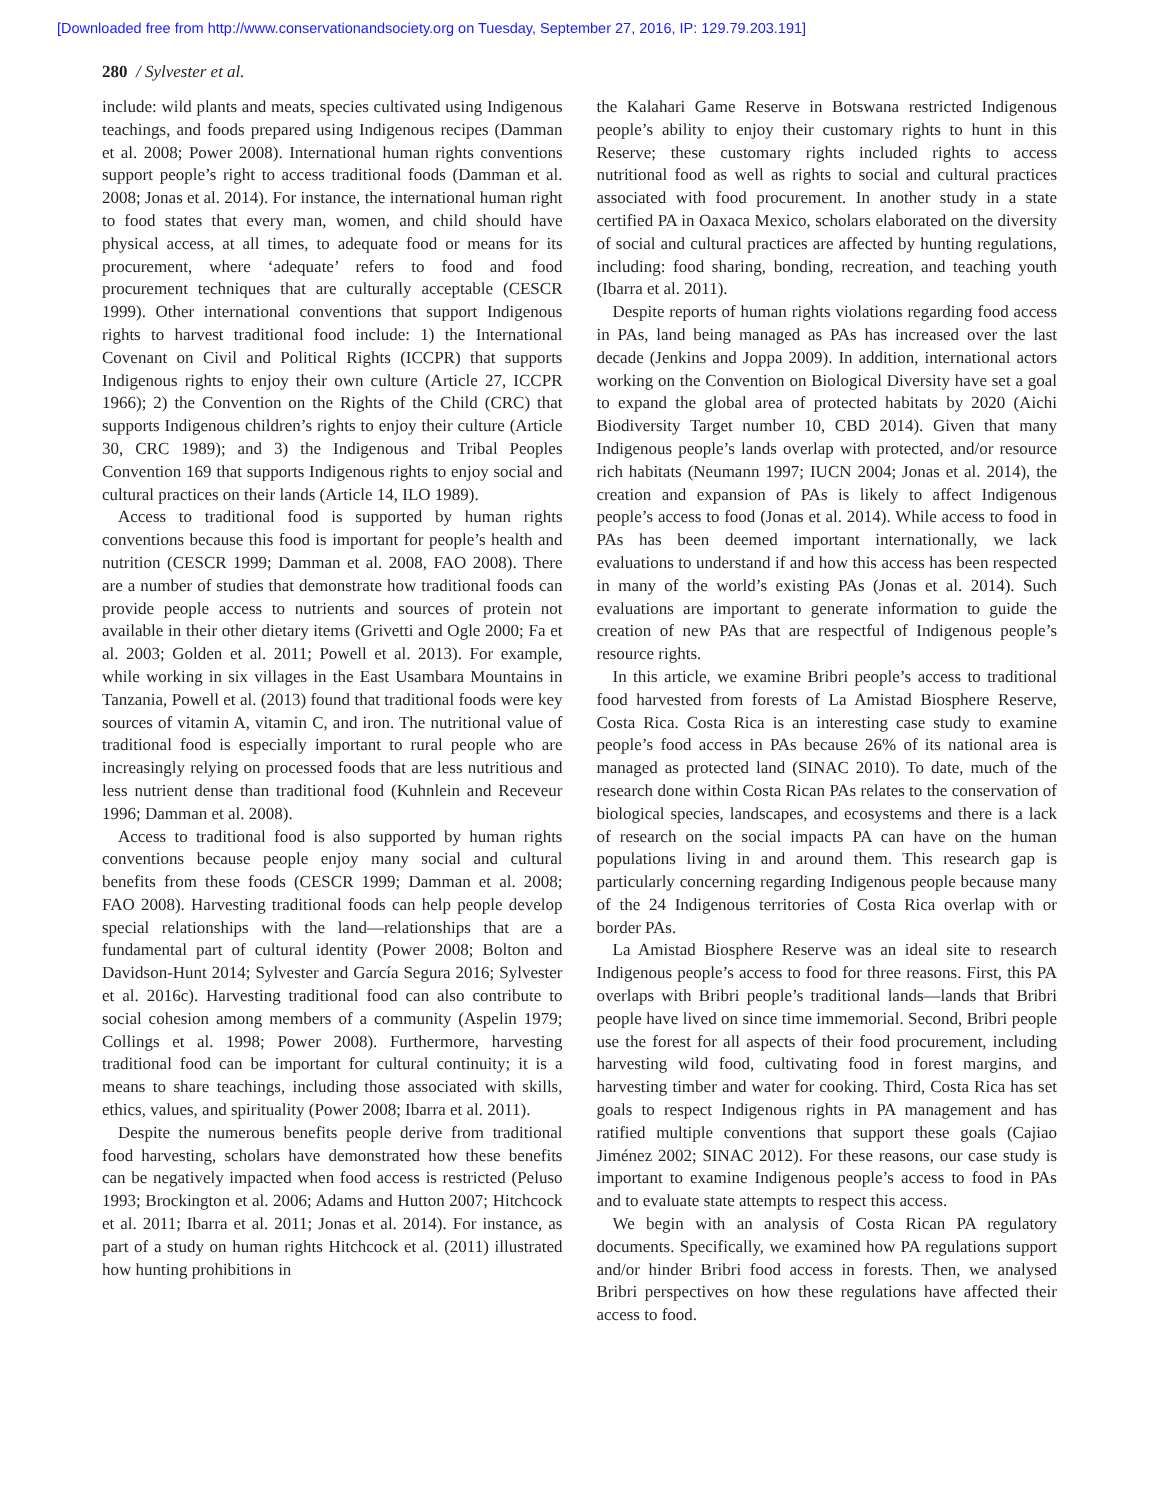[Downloaded free from http://www.conservationandsociety.org on Tuesday, September 27, 2016, IP: 129.79.203.191]
280 / Sylvester et al.
include: wild plants and meats, species cultivated using Indigenous teachings, and foods prepared using Indigenous recipes (Damman et al. 2008; Power 2008). International human rights conventions support people’s right to access traditional foods (Damman et al. 2008; Jonas et al. 2014). For instance, the international human right to food states that every man, women, and child should have physical access, at all times, to adequate food or means for its procurement, where ‘adequate’ refers to food and food procurement techniques that are culturally acceptable (CESCR 1999). Other international conventions that support Indigenous rights to harvest traditional food include: 1) the International Covenant on Civil and Political Rights (ICCPR) that supports Indigenous rights to enjoy their own culture (Article 27, ICCPR 1966); 2) the Convention on the Rights of the Child (CRC) that supports Indigenous children’s rights to enjoy their culture (Article 30, CRC 1989); and 3) the Indigenous and Tribal Peoples Convention 169 that supports Indigenous rights to enjoy social and cultural practices on their lands (Article 14, ILO 1989).
Access to traditional food is supported by human rights conventions because this food is important for people’s health and nutrition (CESCR 1999; Damman et al. 2008, FAO 2008). There are a number of studies that demonstrate how traditional foods can provide people access to nutrients and sources of protein not available in their other dietary items (Grivetti and Ogle 2000; Fa et al. 2003; Golden et al. 2011; Powell et al. 2013). For example, while working in six villages in the East Usambara Mountains in Tanzania, Powell et al. (2013) found that traditional foods were key sources of vitamin A, vitamin C, and iron. The nutritional value of traditional food is especially important to rural people who are increasingly relying on processed foods that are less nutritious and less nutrient dense than traditional food (Kuhnlein and Receveur 1996; Damman et al. 2008).
Access to traditional food is also supported by human rights conventions because people enjoy many social and cultural benefits from these foods (CESCR 1999; Damman et al. 2008; FAO 2008). Harvesting traditional foods can help people develop special relationships with the land—relationships that are a fundamental part of cultural identity (Power 2008; Bolton and Davidson-Hunt 2014; Sylvester and García Segura 2016; Sylvester et al. 2016c). Harvesting traditional food can also contribute to social cohesion among members of a community (Aspelin 1979; Collings et al. 1998; Power 2008). Furthermore, harvesting traditional food can be important for cultural continuity; it is a means to share teachings, including those associated with skills, ethics, values, and spirituality (Power 2008; Ibarra et al. 2011).
Despite the numerous benefits people derive from traditional food harvesting, scholars have demonstrated how these benefits can be negatively impacted when food access is restricted (Peluso 1993; Brockington et al. 2006; Adams and Hutton 2007; Hitchcock et al. 2011; Ibarra et al. 2011; Jonas et al. 2014). For instance, as part of a study on human rights Hitchcock et al. (2011) illustrated how hunting prohibitions in
the Kalahari Game Reserve in Botswana restricted Indigenous people’s ability to enjoy their customary rights to hunt in this Reserve; these customary rights included rights to access nutritional food as well as rights to social and cultural practices associated with food procurement. In another study in a state certified PA in Oaxaca Mexico, scholars elaborated on the diversity of social and cultural practices are affected by hunting regulations, including: food sharing, bonding, recreation, and teaching youth (Ibarra et al. 2011).
Despite reports of human rights violations regarding food access in PAs, land being managed as PAs has increased over the last decade (Jenkins and Joppa 2009). In addition, international actors working on the Convention on Biological Diversity have set a goal to expand the global area of protected habitats by 2020 (Aichi Biodiversity Target number 10, CBD 2014). Given that many Indigenous people’s lands overlap with protected, and/or resource rich habitats (Neumann 1997; IUCN 2004; Jonas et al. 2014), the creation and expansion of PAs is likely to affect Indigenous people’s access to food (Jonas et al. 2014). While access to food in PAs has been deemed important internationally, we lack evaluations to understand if and how this access has been respected in many of the world’s existing PAs (Jonas et al. 2014). Such evaluations are important to generate information to guide the creation of new PAs that are respectful of Indigenous people’s resource rights.
In this article, we examine Bribri people’s access to traditional food harvested from forests of La Amistad Biosphere Reserve, Costa Rica. Costa Rica is an interesting case study to examine people’s food access in PAs because 26% of its national area is managed as protected land (SINAC 2010). To date, much of the research done within Costa Rican PAs relates to the conservation of biological species, landscapes, and ecosystems and there is a lack of research on the social impacts PA can have on the human populations living in and around them. This research gap is particularly concerning regarding Indigenous people because many of the 24 Indigenous territories of Costa Rica overlap with or border PAs.
La Amistad Biosphere Reserve was an ideal site to research Indigenous people’s access to food for three reasons. First, this PA overlaps with Bribri people’s traditional lands—lands that Bribri people have lived on since time immemorial. Second, Bribri people use the forest for all aspects of their food procurement, including harvesting wild food, cultivating food in forest margins, and harvesting timber and water for cooking. Third, Costa Rica has set goals to respect Indigenous rights in PA management and has ratified multiple conventions that support these goals (Cajiao Jiménez 2002; SINAC 2012). For these reasons, our case study is important to examine Indigenous people’s access to food in PAs and to evaluate state attempts to respect this access.
We begin with an analysis of Costa Rican PA regulatory documents. Specifically, we examined how PA regulations support and/or hinder Bribri food access in forests. Then, we analysed Bribri perspectives on how these regulations have affected their access to food.